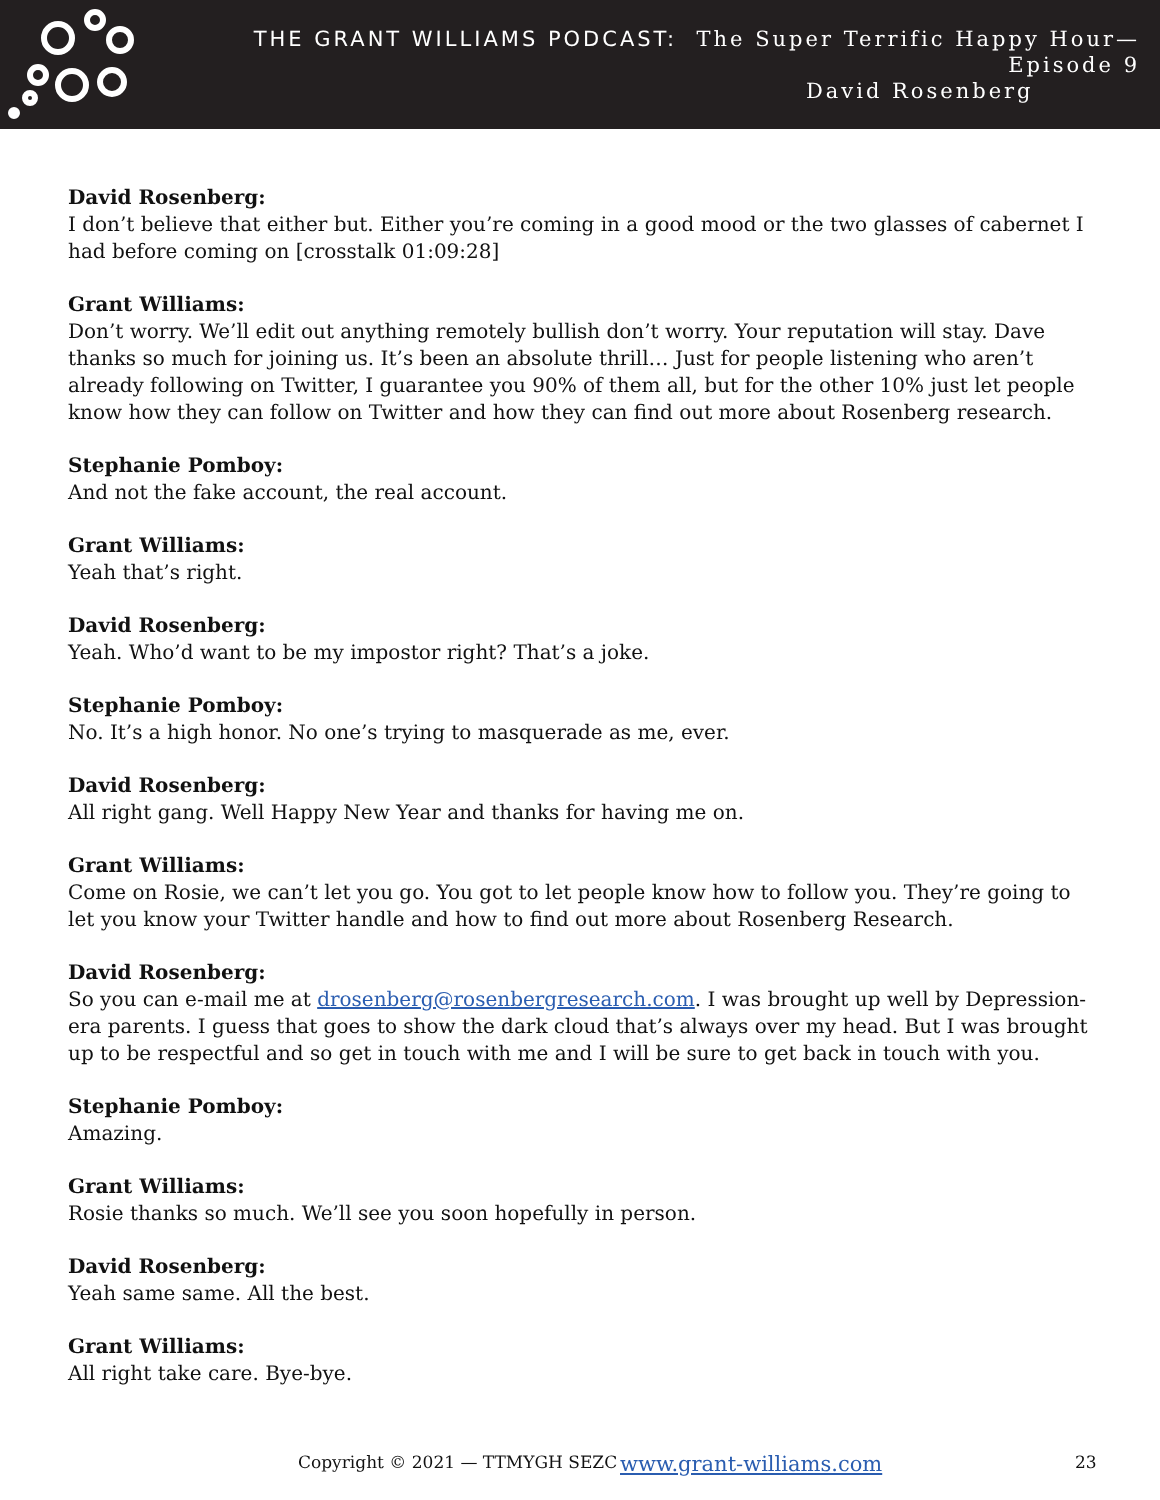THE GRANT WILLIAMS PODCAST: The Super Terrific Happy Hour—Episode 9
David Rosenberg
David Rosenberg:
I don’t believe that either but. Either you’re coming in a good mood or the two glasses of cabernet I had before coming on [crosstalk 01:09:28]
Grant Williams:
Don’t worry. We’ll edit out anything remotely bullish don’t worry. Your reputation will stay. Dave thanks so much for joining us. It’s been an absolute thrill… Just for people listening who aren’t already following on Twitter, I guarantee you 90% of them all, but for the other 10% just let people know how they can follow on Twitter and how they can find out more about Rosenberg research.
Stephanie Pomboy:
And not the fake account, the real account.
Grant Williams:
Yeah that’s right.
David Rosenberg:
Yeah. Who’d want to be my impostor right? That’s a joke.
Stephanie Pomboy:
No. It’s a high honor. No one’s trying to masquerade as me, ever.
David Rosenberg:
All right gang. Well Happy New Year and thanks for having me on.
Grant Williams:
Come on Rosie, we can’t let you go. You got to let people know how to follow you. They’re going to let you know your Twitter handle and how to find out more about Rosenberg Research.
David Rosenberg:
So you can e-mail me at drosenberg@rosenbergresearch.com. I was brought up well by Depression-era parents. I guess that goes to show the dark cloud that’s always over my head. But I was brought up to be respectful and so get in touch with me and I will be sure to get back in touch with you.
Stephanie Pomboy:
Amazing.
Grant Williams:
Rosie thanks so much. We’ll see you soon hopefully in person.
David Rosenberg:
Yeah same same. All the best.
Grant Williams:
All right take care. Bye-bye.
Copyright © 2021 — TTMYGH SEZC www.grant-williams.com 23